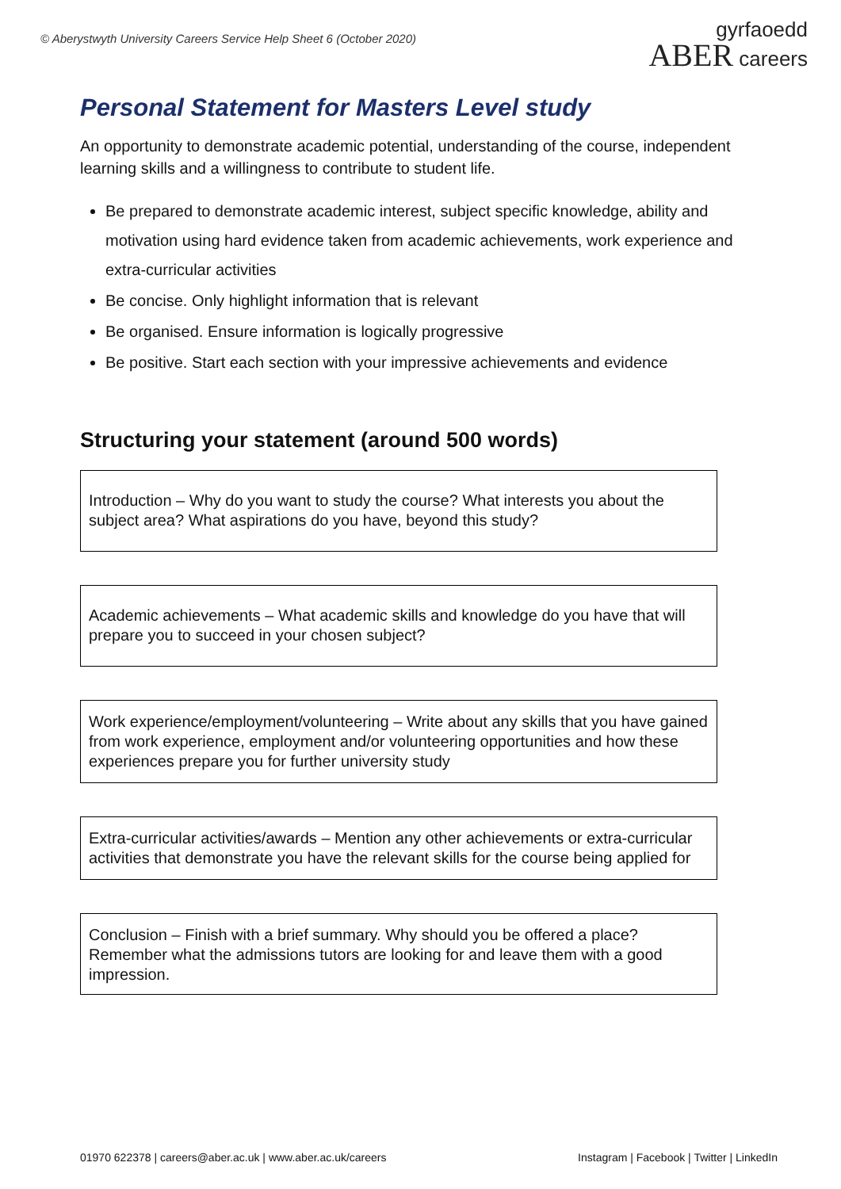© Aberystwyth University Careers Service Help Sheet 6 (October 2020)
gyrfaoedd
ABER careers
Personal Statement for Masters Level study
An opportunity to demonstrate academic potential, understanding of the course, independent learning skills and a willingness to contribute to student life.
Be prepared to demonstrate academic interest, subject specific knowledge, ability and motivation using hard evidence taken from academic achievements, work experience and extra-curricular activities
Be concise. Only highlight information that is relevant
Be organised. Ensure information is logically progressive
Be positive. Start each section with your impressive achievements and evidence
Structuring your statement (around 500 words)
Introduction – Why do you want to study the course? What interests you about the subject area? What aspirations do you have, beyond this study?
Academic achievements – What academic skills and knowledge do you have that will prepare you to succeed in your chosen subject?
Work experience/employment/volunteering – Write about any skills that you have gained from work experience, employment and/or volunteering opportunities and how these experiences prepare you for further university study
Extra-curricular activities/awards – Mention any other achievements or extra-curricular activities that demonstrate you have the relevant skills for the course being applied for
Conclusion – Finish with a brief summary. Why should you be offered a place? Remember what the admissions tutors are looking for and leave them with a good impression.
01970 622378 | careers@aber.ac.uk | www.aber.ac.uk/careers Instagram | Facebook | Twitter | LinkedIn